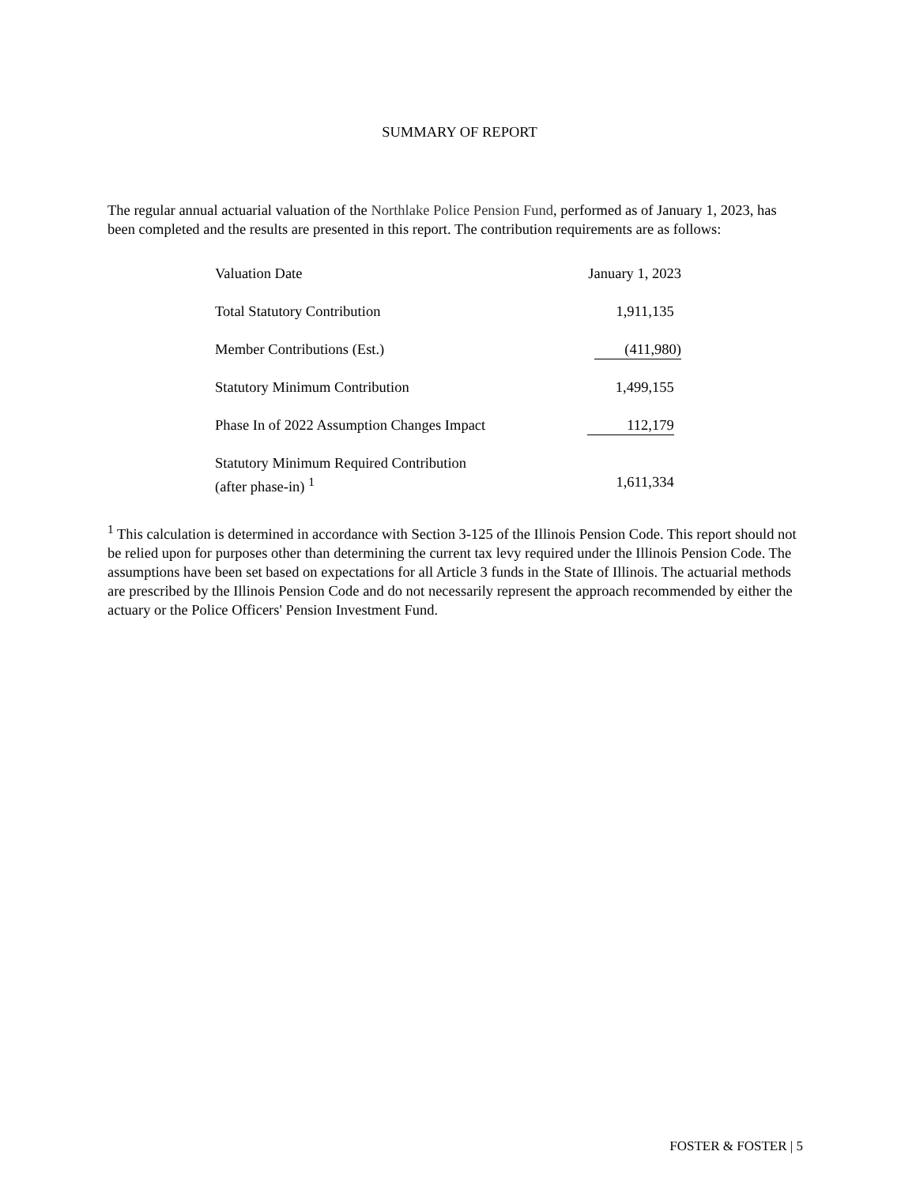SUMMARY OF REPORT
The regular annual actuarial valuation of the Northlake Police Pension Fund, performed as of January 1, 2023, has been completed and the results are presented in this report. The contribution requirements are as follows:
| Valuation Date | January 1, 2023 |
| Total Statutory Contribution | 1,911,135 |
| Member Contributions (Est.) | (411,980) |
| Statutory Minimum Contribution | 1,499,155 |
| Phase In of 2022 Assumption Changes Impact | 112,179 |
| Statutory Minimum Required Contribution (after phase-in) <sup>1</sup> | 1,611,334 |
<sup>1</sup> This calculation is determined in accordance with Section 3-125 of the Illinois Pension Code. This report should not be relied upon for purposes other than determining the current tax levy required under the Illinois Pension Code. The assumptions have been set based on expectations for all Article 3 funds in the State of Illinois. The actuarial methods are prescribed by the Illinois Pension Code and do not necessarily represent the approach recommended by either the actuary or the Police Officers' Pension Investment Fund.
FOSTER & FOSTER | 5